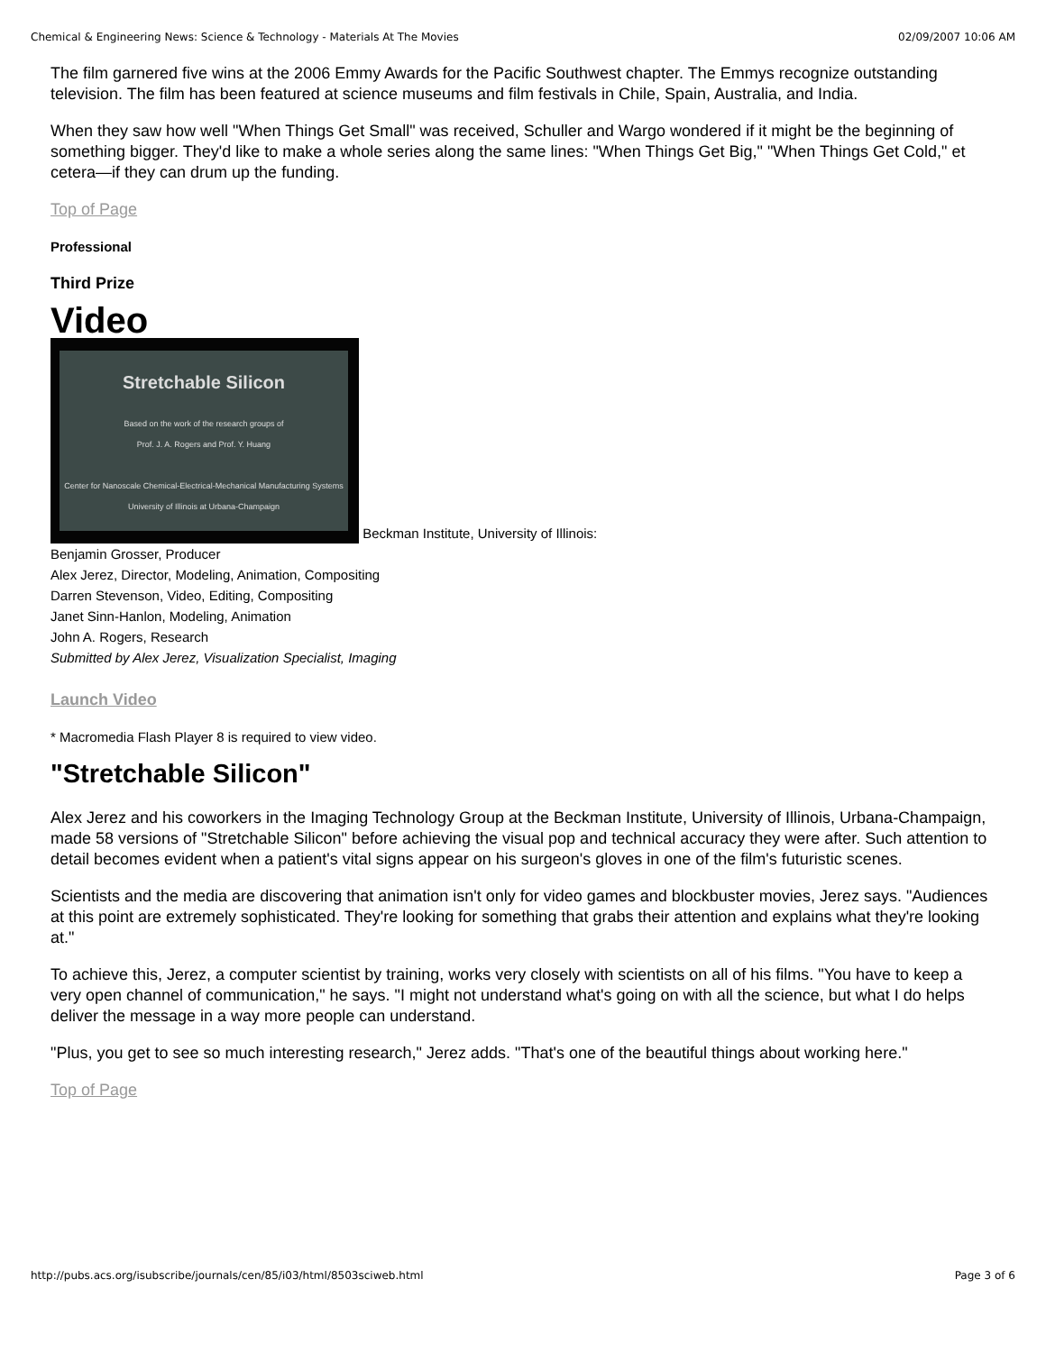Chemical & Engineering News: Science & Technology - Materials At The Movies 02/09/2007 10:06 AM
The film garnered five wins at the 2006 Emmy Awards for the Pacific Southwest chapter. The Emmys recognize outstanding television. The film has been featured at science museums and film festivals in Chile, Spain, Australia, and India.
When they saw how well "When Things Get Small" was received, Schuller and Wargo wondered if it might be the beginning of something bigger. They'd like to make a whole series along the same lines: "When Things Get Big," "When Things Get Cold," et cetera—if they can drum up the funding.
Top of Page
Professional
Third Prize
Video
Stretchable Silicon
Based on the work of the research groups of
Prof. J. A. Rogers and Prof. Y. Huang
Center for Nanoscale Chemical-Electrical-Mechanical Manufacturing Systems
University of Illinois at Urbana-Champaign Beckman Institute, University of Illinois:
Benjamin Grosser, Producer
Alex Jerez, Director, Modeling, Animation, Compositing
Darren Stevenson, Video, Editing, Compositing
Janet Sinn-Hanlon, Modeling, Animation
John A. Rogers, Research
Submitted by Alex Jerez, Visualization Specialist, Imaging
Launch Video
* Macromedia Flash Player 8 is required to view video.
"Stretchable Silicon"
Alex Jerez and his coworkers in the Imaging Technology Group at the Beckman Institute, University of Illinois, Urbana-Champaign, made 58 versions of "Stretchable Silicon" before achieving the visual pop and technical accuracy they were after. Such attention to detail becomes evident when a patient's vital signs appear on his surgeon's gloves in one of the film's futuristic scenes.
Scientists and the media are discovering that animation isn't only for video games and blockbuster movies, Jerez says. "Audiences at this point are extremely sophisticated. They're looking for something that grabs their attention and explains what they're looking at."
To achieve this, Jerez, a computer scientist by training, works very closely with scientists on all of his films. "You have to keep a very open channel of communication," he says. "I might not understand what's going on with all the science, but what I do helps deliver the message in a way more people can understand.
"Plus, you get to see so much interesting research," Jerez adds. "That's one of the beautiful things about working here."
Top of Page
http://pubs.acs.org/isubscribe/journals/cen/85/i03/html/8503sciweb.html Page 3 of 6